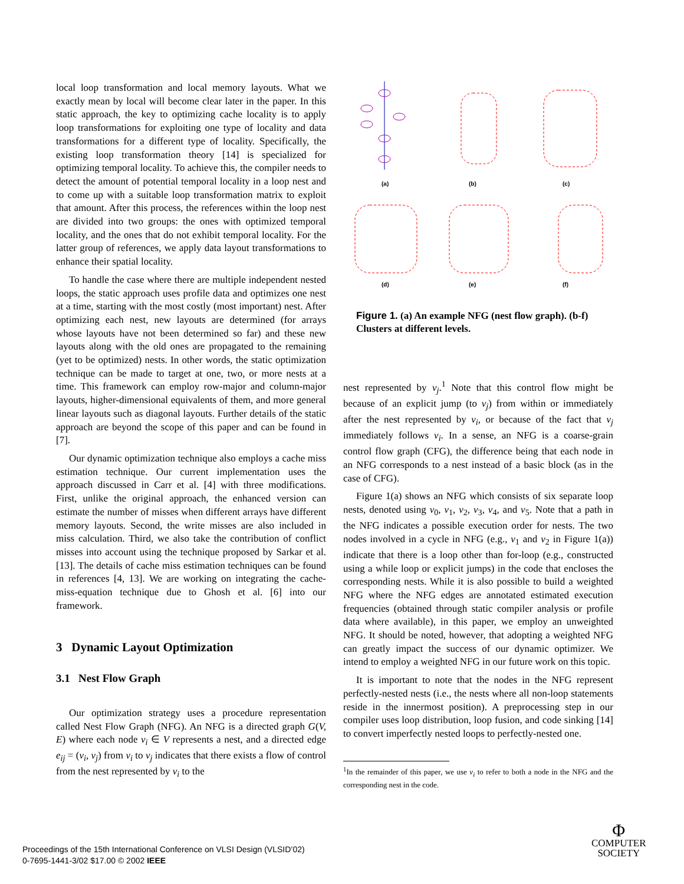local loop transformation and local memory layouts. What we exactly mean by local will become clear later in the paper. In this static approach, the key to optimizing cache locality is to apply loop transformations for exploiting one type of locality and data transformations for a different type of locality. Specifically, the existing loop transformation theory [14] is specialized for optimizing temporal locality. To achieve this, the compiler needs to detect the amount of potential temporal locality in a loop nest and to come up with a suitable loop transformation matrix to exploit that amount. After this process, the references within the loop nest are divided into two groups: the ones with optimized temporal locality, and the ones that do not exhibit temporal locality. For the latter group of references, we apply data layout transformations to enhance their spatial locality.
To handle the case where there are multiple independent nested loops, the static approach uses profile data and optimizes one nest at a time, starting with the most costly (most important) nest. After optimizing each nest, new layouts are determined (for arrays whose layouts have not been determined so far) and these new layouts along with the old ones are propagated to the remaining (yet to be optimized) nests. In other words, the static optimization technique can be made to target at one, two, or more nests at a time. This framework can employ row-major and column-major layouts, higher-dimensional equivalents of them, and more general linear layouts such as diagonal layouts. Further details of the static approach are beyond the scope of this paper and can be found in [7].
Our dynamic optimization technique also employs a cache miss estimation technique. Our current implementation uses the approach discussed in Carr et al. [4] with three modifications. First, unlike the original approach, the enhanced version can estimate the number of misses when different arrays have different memory layouts. Second, the write misses are also included in miss calculation. Third, we also take the contribution of conflict misses into account using the technique proposed by Sarkar et al. [13]. The details of cache miss estimation techniques can be found in references [4, 13]. We are working on integrating the cache-miss-equation technique due to Ghosh et al. [6] into our framework.
3 Dynamic Layout Optimization
3.1 Nest Flow Graph
Our optimization strategy uses a procedure representation called Nest Flow Graph (NFG). An NFG is a directed graph G(V, E) where each node v<sub>i</sub> ∈ V represents a nest, and a directed edge e<sub>ij</sub> = (v<sub>i</sub>, v<sub>j</sub>) from v<sub>i</sub> to v<sub>j</sub> indicates that there exists a flow of control from the nest represented by v<sub>i</sub> to the
(a)
(b)
(c)
(d)
(e)
(f)
Figure 1. (a) An example NFG (nest flow graph). (b-f) Clusters at different levels.
nest represented by v<sub>j</sub>.<sup>1</sup> Note that this control flow might be because of an explicit jump (to v<sub>j</sub>) from within or immediately after the nest represented by v<sub>i</sub>, or because of the fact that v<sub>j</sub> immediately follows v<sub>i</sub>. In a sense, an NFG is a coarse-grain control flow graph (CFG), the difference being that each node in an NFG corresponds to a nest instead of a basic block (as in the case of CFG).
Figure 1(a) shows an NFG which consists of six separate loop nests, denoted using v<sub>0</sub>, v<sub>1</sub>, v<sub>2</sub>, v<sub>3</sub>, v<sub>4</sub>, and v<sub>5</sub>. Note that a path in the NFG indicates a possible execution order for nests. The two nodes involved in a cycle in NFG (e.g., v<sub>1</sub> and v<sub>2</sub> in Figure 1(a)) indicate that there is a loop other than for-loop (e.g., constructed using a while loop or explicit jumps) in the code that encloses the corresponding nests. While it is also possible to build a weighted NFG where the NFG edges are annotated estimated execution frequencies (obtained through static compiler analysis or profile data where available), in this paper, we employ an unweighted NFG. It should be noted, however, that adopting a weighted NFG can greatly impact the success of our dynamic optimizer. We intend to employ a weighted NFG in our future work on this topic.
It is important to note that the nodes in the NFG represent perfectly-nested nests (i.e., the nests where all non-loop statements reside in the innermost position). A preprocessing step in our compiler uses loop distribution, loop fusion, and code sinking [14] to convert imperfectly nested loops to perfectly-nested one.
<sup>1</sup> In the remainder of this paper, we use v<sub>i</sub> to refer to both a node in the NFG and the corresponding nest in the code.
Proceedings of the 15th International Conference on VLSI Design (VLSID’02)
0-7695-1441-3/02 $17.00 © 2002 IEEE
Φ
COMPUTER
SOCIETY